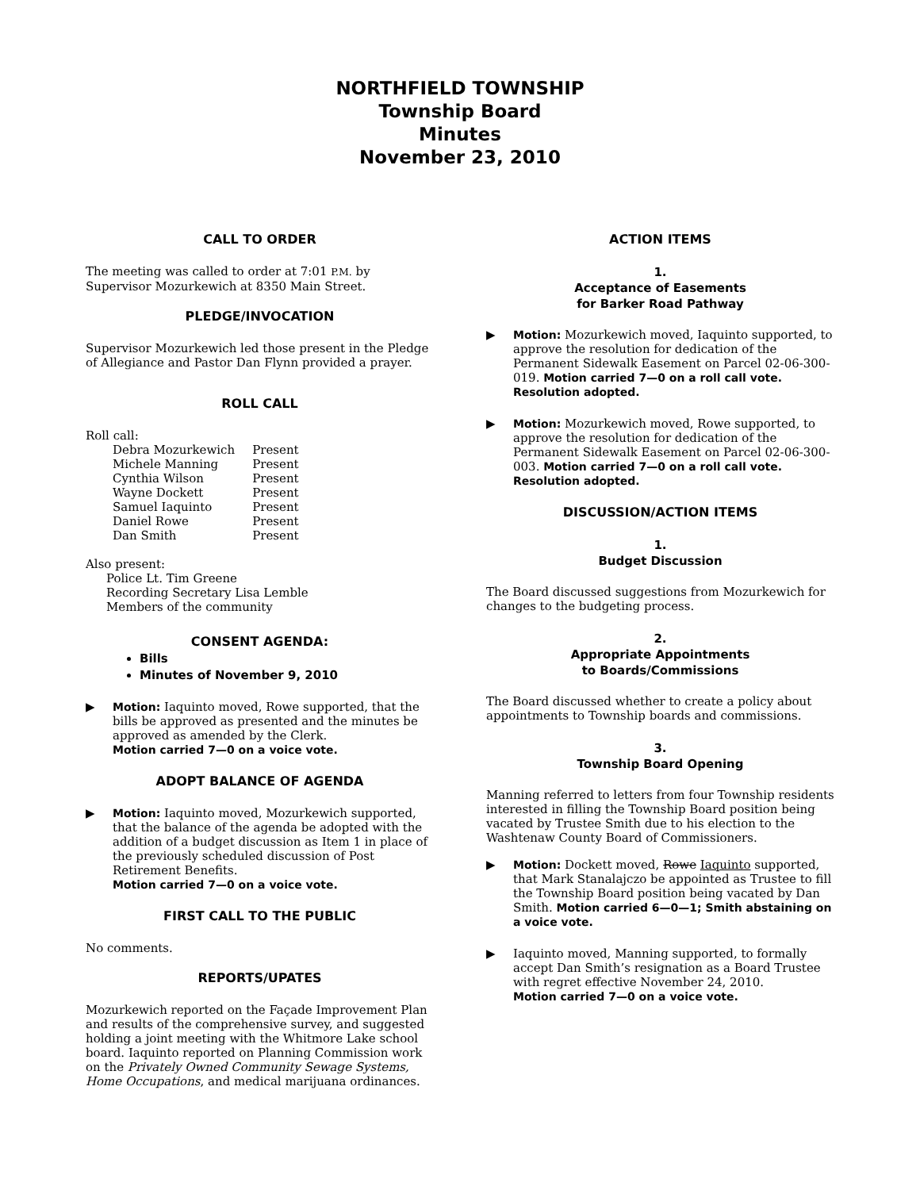NORTHFIELD TOWNSHIP
Township Board
Minutes
November 23, 2010
CALL TO ORDER
The meeting was called to order at 7:01 P.M. by Supervisor Mozurkewich at 8350 Main Street.
PLEDGE/INVOCATION
Supervisor Mozurkewich led those present in the Pledge of Allegiance and Pastor Dan Flynn provided a prayer.
ROLL CALL
Roll call:
| Debra Mozurkewich | Present |
| Michele Manning | Present |
| Cynthia Wilson | Present |
| Wayne Dockett | Present |
| Samuel Iaquinto | Present |
| Daniel Rowe | Present |
| Dan Smith | Present |
Also present:
Police Lt. Tim Greene
Recording Secretary Lisa Lemble
Members of the community
CONSENT AGENDA:
Bills
Minutes of November 9, 2010
▶ Motion: Iaquinto moved, Rowe supported, that the bills be approved as presented and the minutes be approved as amended by the Clerk.
Motion carried 7—0 on a voice vote.
ADOPT BALANCE OF AGENDA
▶ Motion: Iaquinto moved, Mozurkewich supported, that the balance of the agenda be adopted with the addition of a budget discussion as Item 1 in place of the previously scheduled discussion of Post Retirement Benefits.
Motion carried 7—0 on a voice vote.
FIRST CALL TO THE PUBLIC
No comments.
REPORTS/UPATES
Mozurkewich reported on the Façade Improvement Plan and results of the comprehensive survey, and suggested holding a joint meeting with the Whitmore Lake school board. Iaquinto reported on Planning Commission work on the Privately Owned Community Sewage Systems, Home Occupations, and medical marijuana ordinances.
ACTION ITEMS
1.
Acceptance of Easements
for Barker Road Pathway
▶ Motion: Mozurkewich moved, Iaquinto supported, to approve the resolution for dedication of the Permanent Sidewalk Easement on Parcel 02-06-300-019. Motion carried 7—0 on a roll call vote. Resolution adopted.
▶ Motion: Mozurkewich moved, Rowe supported, to approve the resolution for dedication of the Permanent Sidewalk Easement on Parcel 02-06-300-003. Motion carried 7—0 on a roll call vote. Resolution adopted.
DISCUSSION/ACTION ITEMS
1.
Budget Discussion
The Board discussed suggestions from Mozurkewich for changes to the budgeting process.
2.
Appropriate Appointments
to Boards/Commissions
The Board discussed whether to create a policy about appointments to Township boards and commissions.
3.
Township Board Opening
Manning referred to letters from four Township residents interested in filling the Township Board position being vacated by Trustee Smith due to his election to the Washtenaw County Board of Commissioners.
▶ Motion: Dockett moved, Rowe Iaquinto supported, that Mark Stanalajczo be appointed as Trustee to fill the Township Board position being vacated by Dan Smith. Motion carried 6—0—1; Smith abstaining on a voice vote.
▶ Iaquinto moved, Manning supported, to formally accept Dan Smith’s resignation as a Board Trustee with regret effective November 24, 2010.
Motion carried 7—0 on a voice vote.